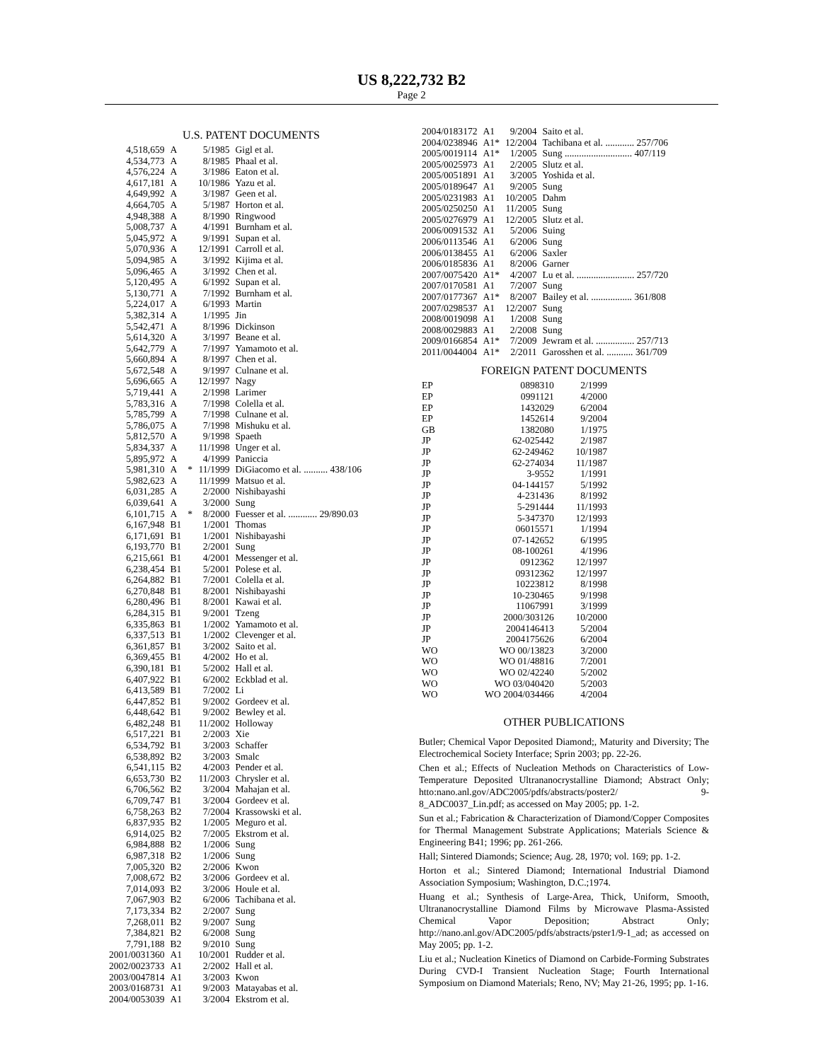US 8,222,732 B2
Page 2
U.S. PATENT DOCUMENTS
| 4,518,659 | A | | 5/1985 | Gigl et al. |
| 4,534,773 | A | | 8/1985 | Phaal et al. |
| 4,576,224 | A | | 3/1986 | Eaton et al. |
| 4,617,181 | A | | 10/1986 | Yazu et al. |
| 4,649,992 | A | | 3/1987 | Geen et al. |
| 4,664,705 | A | | 5/1987 | Horton et al. |
| 4,948,388 | A | | 8/1990 | Ringwood |
| 5,008,737 | A | | 4/1991 | Burnham et al. |
| 5,045,972 | A | | 9/1991 | Supan et al. |
| 5,070,936 | A | | 12/1991 | Carroll et al. |
| 5,094,985 | A | | 3/1992 | Kijima et al. |
| 5,096,465 | A | | 3/1992 | Chen et al. |
| 5,120,495 | A | | 6/1992 | Supan et al. |
| 5,130,771 | A | | 7/1992 | Burnham et al. |
| 5,224,017 | A | | 6/1993 | Martin |
| 5,382,314 | A | | 1/1995 | Jin |
| 5,542,471 | A | | 8/1996 | Dickinson |
| 5,614,320 | A | | 3/1997 | Beane et al. |
| 5,642,779 | A | | 7/1997 | Yamamoto et al. |
| 5,660,894 | A | | 8/1997 | Chen et al. |
| 5,672,548 | A | | 9/1997 | Culnane et al. |
| 5,696,665 | A | | 12/1997 | Nagy |
| 5,719,441 | A | | 2/1998 | Larimer |
| 5,783,316 | A | | 7/1998 | Colella et al. |
| 5,785,799 | A | | 7/1998 | Culnane et al. |
| 5,786,075 | A | | 7/1998 | Mishuku et al. |
| 5,812,570 | A | | 9/1998 | Spaeth |
| 5,834,337 | A | | 11/1998 | Unger et al. |
| 5,895,972 | A | | 4/1999 | Paniccia |
| 5,981,310 | A | * | 11/1999 | DiGiacomo et al. .......... 438/106 |
| 5,982,623 | A | | 11/1999 | Matsuo et al. |
| 6,031,285 | A | | 2/2000 | Nishibayashi |
| 6,039,641 | A | | 3/2000 | Sung |
| 6,101,715 | A | * | 8/2000 | Fuesser et al. ............ 29/890.03 |
| 6,167,948 | B1 | | 1/2001 | Thomas |
| 6,171,691 | B1 | | 1/2001 | Nishibayashi |
| 6,193,770 | B1 | | 2/2001 | Sung |
| 6,215,661 | B1 | | 4/2001 | Messenger et al. |
| 6,238,454 | B1 | | 5/2001 | Polese et al. |
| 6,264,882 | B1 | | 7/2001 | Colella et al. |
| 6,270,848 | B1 | | 8/2001 | Nishibayashi |
| 6,280,496 | B1 | | 8/2001 | Kawai et al. |
| 6,284,315 | B1 | | 9/2001 | Tzeng |
| 6,335,863 | B1 | | 1/2002 | Yamamoto et al. |
| 6,337,513 | B1 | | 1/2002 | Clevenger et al. |
| 6,361,857 | B1 | | 3/2002 | Saito et al. |
| 6,369,455 | B1 | | 4/2002 | Ho et al. |
| 6,390,181 | B1 | | 5/2002 | Hall et al. |
| 6,407,922 | B1 | | 6/2002 | Eckblad et al. |
| 6,413,589 | B1 | | 7/2002 | Li |
| 6,447,852 | B1 | | 9/2002 | Gordeev et al. |
| 6,448,642 | B1 | | 9/2002 | Bewley et al. |
| 6,482,248 | B1 | | 11/2002 | Holloway |
| 6,517,221 | B1 | | 2/2003 | Xie |
| 6,534,792 | B1 | | 3/2003 | Schaffer |
| 6,538,892 | B2 | | 3/2003 | Smalc |
| 6,541,115 | B2 | | 4/2003 | Pender et al. |
| 6,653,730 | B2 | | 11/2003 | Chrysler et al. |
| 6,706,562 | B2 | | 3/2004 | Mahajan et al. |
| 6,709,747 | B1 | | 3/2004 | Gordeev et al. |
| 6,758,263 | B2 | | 7/2004 | Krassowski et al. |
| 6,837,935 | B2 | | 1/2005 | Meguro et al. |
| 6,914,025 | B2 | | 7/2005 | Ekstrom et al. |
| 6,984,888 | B2 | | 1/2006 | Sung |
| 6,987,318 | B2 | | 1/2006 | Sung |
| 7,005,320 | B2 | | 2/2006 | Kwon |
| 7,008,672 | B2 | | 3/2006 | Gordeev et al. |
| 7,014,093 | B2 | | 3/2006 | Houle et al. |
| 7,067,903 | B2 | | 6/2006 | Tachibana et al. |
| 7,173,334 | B2 | | 2/2007 | Sung |
| 7,268,011 | B2 | | 9/2007 | Sung |
| 7,384,821 | B2 | | 6/2008 | Sung |
| 7,791,188 | B2 | | 9/2010 | Sung |
| 2001/0031360 | A1 | | 10/2001 | Rudder et al. |
| 2002/0023733 | A1 | | 2/2002 | Hall et al. |
| 2003/0047814 | A1 | | 3/2003 | Kwon |
| 2003/0168731 | A1 | | 9/2003 | Matayabas et al. |
| 2004/0053039 | A1 | | 3/2004 | Ekstrom et al. |
| 2004/0183172 | A1 | 9/2004 | Saito et al. |
| 2004/0238946 | A1* | 12/2004 | Tachibana et al. ............ 257/706 |
| 2005/0019114 | A1* | 1/2005 | Sung ............................ 407/119 |
| 2005/0025973 | A1 | 2/2005 | Slutz et al. |
| 2005/0051891 | A1 | 3/2005 | Yoshida et al. |
| 2005/0189647 | A1 | 9/2005 | Sung |
| 2005/0231983 | A1 | 10/2005 | Dahm |
| 2005/0250250 | A1 | 11/2005 | Sung |
| 2005/0276979 | A1 | 12/2005 | Slutz et al. |
| 2006/0091532 | A1 | 5/2006 | Suing |
| 2006/0113546 | A1 | 6/2006 | Sung |
| 2006/0138455 | A1 | 6/2006 | Saxler |
| 2006/0185836 | A1 | 8/2006 | Garner |
| 2007/0075420 | A1* | 4/2007 | Lu et al. ........................ 257/720 |
| 2007/0170581 | A1 | 7/2007 | Sung |
| 2007/0177367 | A1* | 8/2007 | Bailey et al. ................. 361/808 |
| 2007/0298537 | A1 | 12/2007 | Sung |
| 2008/0019098 | A1 | 1/2008 | Sung |
| 2008/0029883 | A1 | 2/2008 | Sung |
| 2009/0166854 | A1* | 7/2009 | Jewram et al. ................ 257/713 |
| 2011/0044004 | A1* | 2/2011 | Garosshen et al. ........... 361/709 |
FOREIGN PATENT DOCUMENTS
| EP | 0898310 | 2/1999 |
| EP | 0991121 | 4/2000 |
| EP | 1432029 | 6/2004 |
| EP | 1452614 | 9/2004 |
| GB | 1382080 | 1/1975 |
| JP | 62-025442 | 2/1987 |
| JP | 62-249462 | 10/1987 |
| JP | 62-274034 | 11/1987 |
| JP | 3-9552 | 1/1991 |
| JP | 04-144157 | 5/1992 |
| JP | 4-231436 | 8/1992 |
| JP | 5-291444 | 11/1993 |
| JP | 5-347370 | 12/1993 |
| JP | 06015571 | 1/1994 |
| JP | 07-142652 | 6/1995 |
| JP | 08-100261 | 4/1996 |
| JP | 0912362 | 12/1997 |
| JP | 09312362 | 12/1997 |
| JP | 10223812 | 8/1998 |
| JP | 10-230465 | 9/1998 |
| JP | 11067991 | 3/1999 |
| JP | 2000/303126 | 10/2000 |
| JP | 2004146413 | 5/2004 |
| JP | 2004175626 | 6/2004 |
| WO | WO 00/13823 | 3/2000 |
| WO | WO 01/48816 | 7/2001 |
| WO | WO 02/42240 | 5/2002 |
| WO | WO 03/040420 | 5/2003 |
| WO | WO 2004/034466 | 4/2004 |
OTHER PUBLICATIONS
Butler; Chemical Vapor Deposited Diamond;, Maturity and Diversity; The Electrochemical Society Interface; Sprin 2003; pp. 22-26.
Chen et al.; Effects of Nucleation Methods on Characteristics of Low-Temperature Deposited Ultrananocrystalline Diamond; Abstract Only; htto:nano.anl.gov/ADC2005/pdfs/abstracts/poster2/ 9-8_ADC0037_Lin.pdf; as accessed on May 2005; pp. 1-2.
Sun et al.; Fabrication & Characterization of Diamond/Copper Composites for Thermal Management Substrate Applications; Materials Science & Engineering B41; 1996; pp. 261-266.
Hall; Sintered Diamonds; Science; Aug. 28, 1970; vol. 169; pp. 1-2.
Horton et al.; Sintered Diamond; International Industrial Diamond Association Symposium; Washington, D.C.;1974.
Huang et al.; Synthesis of Large-Area, Thick, Uniform, Smooth, Ultrananocrystalline Diamond Films by Microwave Plasma-Assisted Chemical Vapor Deposition; Abstract Only; http://nano.anl.gov/ADC2005/pdfs/abstracts/pster1/9-1_ad; as accessed on May 2005; pp. 1-2.
Liu et al.; Nucleation Kinetics of Diamond on Carbide-Forming Substrates During CVD-I Transient Nucleation Stage; Fourth International Symposium on Diamond Materials; Reno, NV; May 21-26, 1995; pp. 1-16.